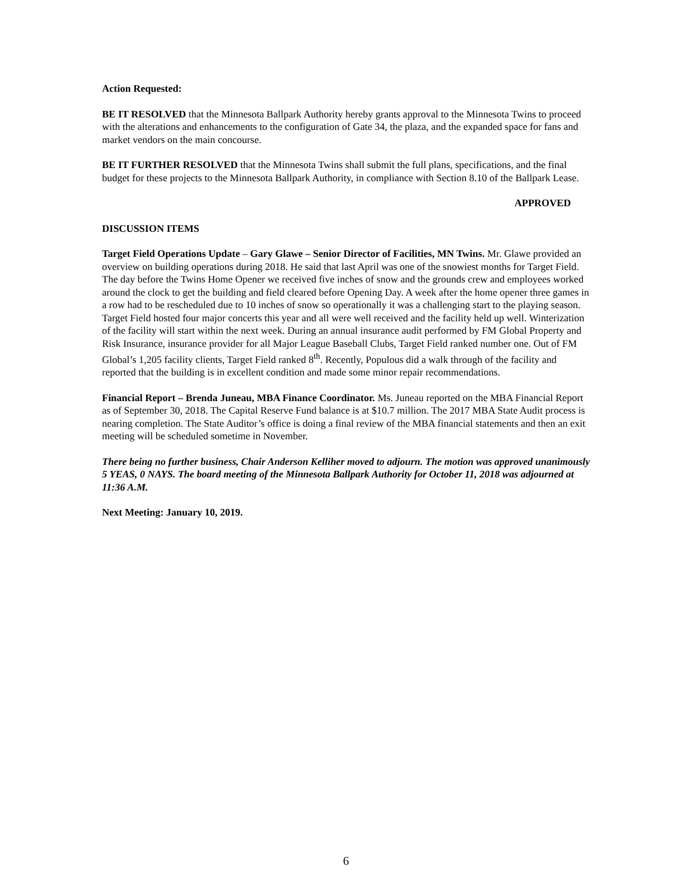Action Requested:
BE IT RESOLVED that the Minnesota Ballpark Authority hereby grants approval to the Minnesota Twins to proceed with the alterations and enhancements to the configuration of Gate 34, the plaza, and the expanded space for fans and market vendors on the main concourse.
BE IT FURTHER RESOLVED that the Minnesota Twins shall submit the full plans, specifications, and the final budget for these projects to the Minnesota Ballpark Authority, in compliance with Section 8.10 of the Ballpark Lease.
APPROVED
DISCUSSION ITEMS
Target Field Operations Update – Gary Glawe – Senior Director of Facilities, MN Twins. Mr. Glawe provided an overview on building operations during 2018. He said that last April was one of the snowiest months for Target Field. The day before the Twins Home Opener we received five inches of snow and the grounds crew and employees worked around the clock to get the building and field cleared before Opening Day. A week after the home opener three games in a row had to be rescheduled due to 10 inches of snow so operationally it was a challenging start to the playing season. Target Field hosted four major concerts this year and all were well received and the facility held up well. Winterization of the facility will start within the next week. During an annual insurance audit performed by FM Global Property and Risk Insurance, insurance provider for all Major League Baseball Clubs, Target Field ranked number one. Out of FM Global’s 1,205 facility clients, Target Field ranked 8<sup>th</sup>. Recently, Populous did a walk through of the facility and reported that the building is in excellent condition and made some minor repair recommendations.
Financial Report – Brenda Juneau, MBA Finance Coordinator. Ms. Juneau reported on the MBA Financial Report as of September 30, 2018. The Capital Reserve Fund balance is at $10.7 million. The 2017 MBA State Audit process is nearing completion. The State Auditor’s office is doing a final review of the MBA financial statements and then an exit meeting will be scheduled sometime in November.
There being no further business, Chair Anderson Kelliher moved to adjourn. The motion was approved unanimously 5 YEAS, 0 NAYS. The board meeting of the Minnesota Ballpark Authority for October 11, 2018 was adjourned at 11:36 A.M.
Next Meeting: January 10, 2019.
6